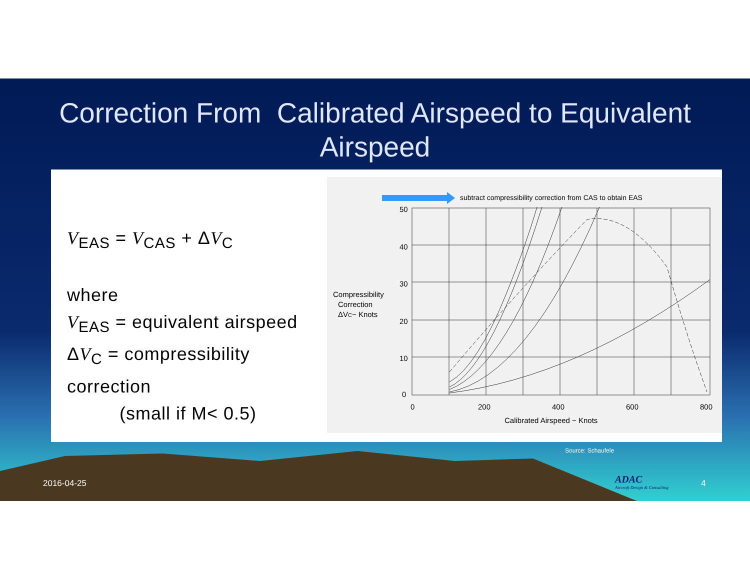Correction From Calibrated Airspeed to Equivalent Airspeed
V<sub>EAS</sub> = V<sub>CAS</sub> + ΔV<sub>C</sub>
where
V<sub>EAS</sub> = equivalent airspeed
ΔV<sub>C</sub> = compressibility correction
(small if M< 0.5)
subtract compressibility correction from CAS to obtain EAS
50
40
30
20
10
0
0
200
400
600
800
Calibrated Airspeed ~ Knots
Compressibility
Correction
ΔVC~ Knots
Source: Schaufele
2016-04-25
ADAC
Aircraft Design & Consulting
4